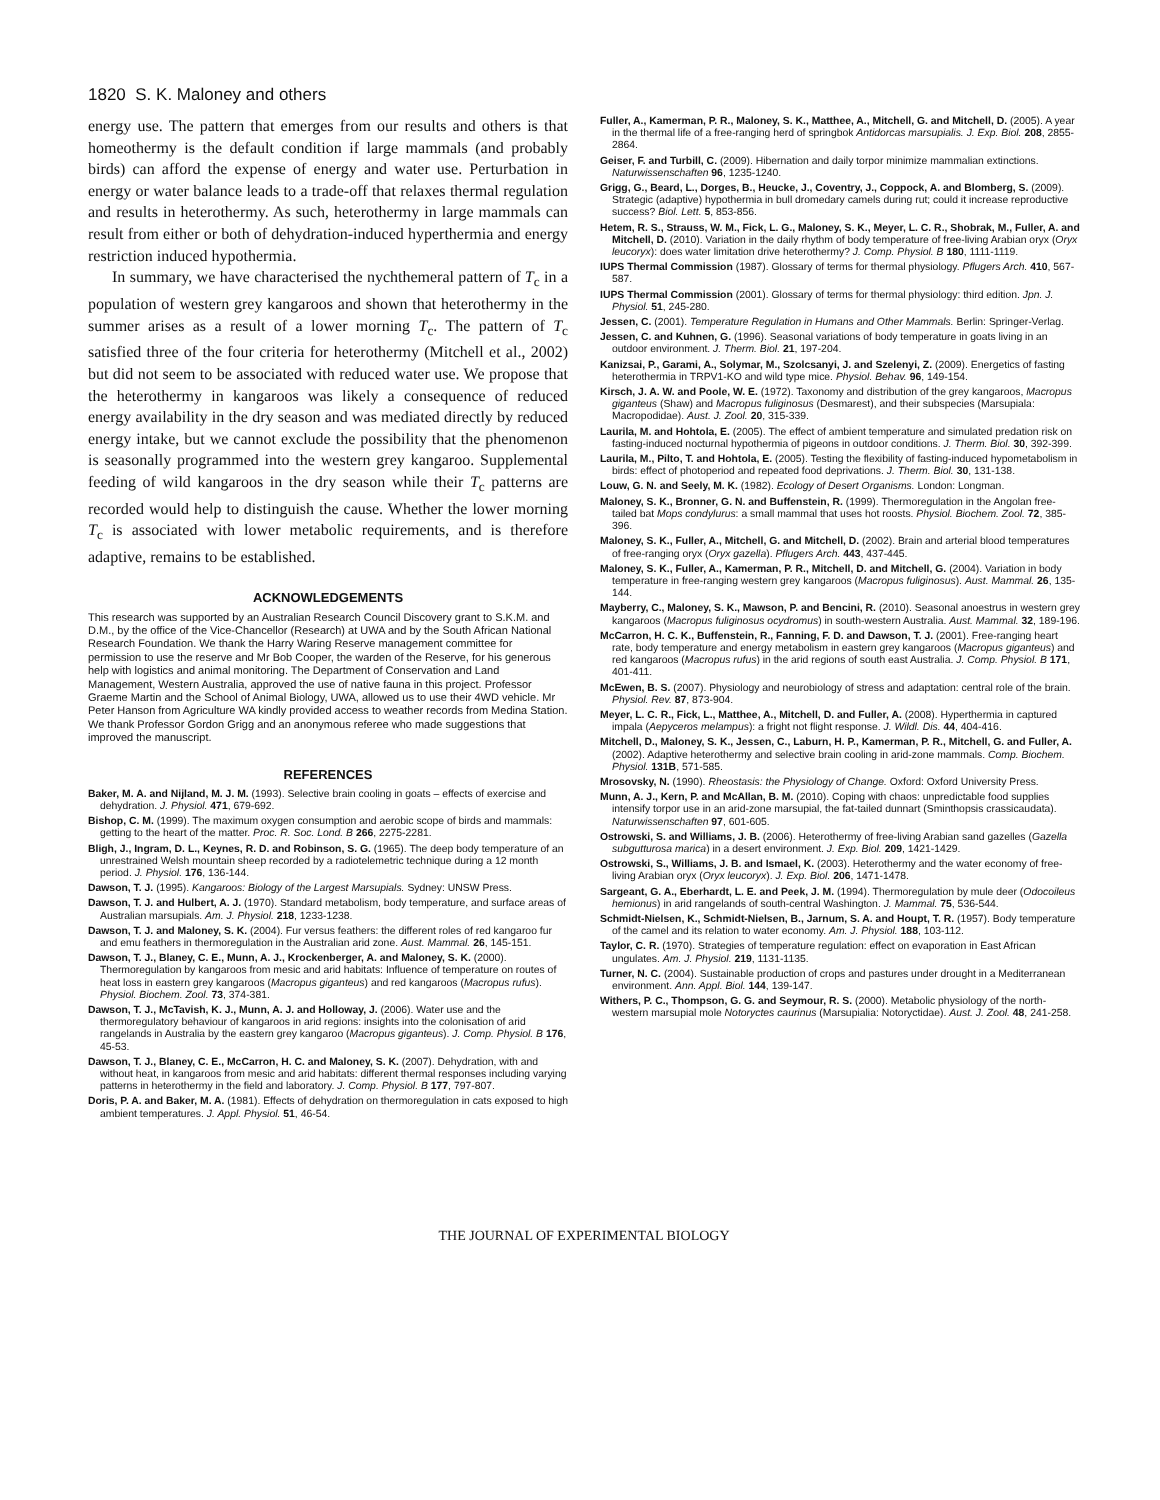1820 S. K. Maloney and others
energy use. The pattern that emerges from our results and others is that homeothermy is the default condition if large mammals (and probably birds) can afford the expense of energy and water use. Perturbation in energy or water balance leads to a trade-off that relaxes thermal regulation and results in heterothermy. As such, heterothermy in large mammals can result from either or both of dehydration-induced hyperthermia and energy restriction induced hypothermia.
In summary, we have characterised the nychthemeral pattern of T<sub>c</sub> in a population of western grey kangaroos and shown that heterothermy in the summer arises as a result of a lower morning T<sub>c</sub>. The pattern of T<sub>c</sub> satisfied three of the four criteria for heterothermy (Mitchell et al., 2002) but did not seem to be associated with reduced water use. We propose that the heterothermy in kangaroos was likely a consequence of reduced energy availability in the dry season and was mediated directly by reduced energy intake, but we cannot exclude the possibility that the phenomenon is seasonally programmed into the western grey kangaroo. Supplemental feeding of wild kangaroos in the dry season while their T<sub>c</sub> patterns are recorded would help to distinguish the cause. Whether the lower morning T<sub>c</sub> is associated with lower metabolic requirements, and is therefore adaptive, remains to be established.
ACKNOWLEDGEMENTS
This research was supported by an Australian Research Council Discovery grant to S.K.M. and D.M., by the office of the Vice-Chancellor (Research) at UWA and by the South African National Research Foundation. We thank the Harry Waring Reserve management committee for permission to use the reserve and Mr Bob Cooper, the warden of the Reserve, for his generous help with logistics and animal monitoring. The Department of Conservation and Land Management, Western Australia, approved the use of native fauna in this project. Professor Graeme Martin and the School of Animal Biology, UWA, allowed us to use their 4WD vehicle. Mr Peter Hanson from Agriculture WA kindly provided access to weather records from Medina Station. We thank Professor Gordon Grigg and an anonymous referee who made suggestions that improved the manuscript.
REFERENCES
Baker, M. A. and Nijland, M. J. M. (1993). Selective brain cooling in goats – effects of exercise and dehydration. J. Physiol. 471, 679-692.
Bishop, C. M. (1999). The maximum oxygen consumption and aerobic scope of birds and mammals: getting to the heart of the matter. Proc. R. Soc. Lond. B 266, 2275-2281.
Bligh, J., Ingram, D. L., Keynes, R. D. and Robinson, S. G. (1965). The deep body temperature of an unrestrained Welsh mountain sheep recorded by a radiotelemetric technique during a 12 month period. J. Physiol. 176, 136-144.
Dawson, T. J. (1995). Kangaroos: Biology of the Largest Marsupials. Sydney: UNSW Press.
Dawson, T. J. and Hulbert, A. J. (1970). Standard metabolism, body temperature, and surface areas of Australian marsupials. Am. J. Physiol. 218, 1233-1238.
Dawson, T. J. and Maloney, S. K. (2004). Fur versus feathers: the different roles of red kangaroo fur and emu feathers in thermoregulation in the Australian arid zone. Aust. Mammal. 26, 145-151.
Dawson, T. J., Blaney, C. E., Munn, A. J., Krockenberger, A. and Maloney, S. K. (2000). Thermoregulation by kangaroos from mesic and arid habitats: Influence of temperature on routes of heat loss in eastern grey kangaroos (Macropus giganteus) and red kangaroos (Macropus rufus). Physiol. Biochem. Zool. 73, 374-381.
Dawson, T. J., McTavish, K. J., Munn, A. J. and Holloway, J. (2006). Water use and the thermoregulatory behaviour of kangaroos in arid regions: insights into the colonisation of arid rangelands in Australia by the eastern grey kangaroo (Macropus giganteus). J. Comp. Physiol. B 176, 45-53.
Dawson, T. J., Blaney, C. E., McCarron, H. C. and Maloney, S. K. (2007). Dehydration, with and without heat, in kangaroos from mesic and arid habitats: different thermal responses including varying patterns in heterothermy in the field and laboratory. J. Comp. Physiol. B 177, 797-807.
Doris, P. A. and Baker, M. A. (1981). Effects of dehydration on thermoregulation in cats exposed to high ambient temperatures. J. Appl. Physiol. 51, 46-54.
Fuller, A., Kamerman, P. R., Maloney, S. K., Matthee, A., Mitchell, G. and Mitchell, D. (2005). A year in the thermal life of a free-ranging herd of springbok Antidorcas marsupialis. J. Exp. Biol. 208, 2855-2864.
Geiser, F. and Turbill, C. (2009). Hibernation and daily torpor minimize mammalian extinctions. Naturwissenschaften 96, 1235-1240.
Grigg, G., Beard, L., Dorges, B., Heucke, J., Coventry, J., Coppock, A. and Blomberg, S. (2009). Strategic (adaptive) hypothermia in bull dromedary camels during rut; could it increase reproductive success? Biol. Lett. 5, 853-856.
Hetem, R. S., Strauss, W. M., Fick, L. G., Maloney, S. K., Meyer, L. C. R., Shobrak, M., Fuller, A. and Mitchell, D. (2010). Variation in the daily rhythm of body temperature of free-living Arabian oryx (Oryx leucoryx): does water limitation drive heterothermy? J. Comp. Physiol. B 180, 1111-1119.
IUPS Thermal Commission (1987). Glossary of terms for thermal physiology. Pflugers Arch. 410, 567-587.
IUPS Thermal Commission (2001). Glossary of terms for thermal physiology: third edition. Jpn. J. Physiol. 51, 245-280.
Jessen, C. (2001). Temperature Regulation in Humans and Other Mammals. Berlin: Springer-Verlag.
Jessen, C. and Kuhnen, G. (1996). Seasonal variations of body temperature in goats living in an outdoor environment. J. Therm. Biol. 21, 197-204.
Kanizsai, P., Garami, A., Solymar, M., Szolcsanyi, J. and Szelenyi, Z. (2009). Energetics of fasting heterothermia in TRPV1-KO and wild type mice. Physiol. Behav. 96, 149-154.
Kirsch, J. A. W. and Poole, W. E. (1972). Taxonomy and distribution of the grey kangaroos, Macropus giganteus (Shaw) and Macropus fuliginosus (Desmarest), and their subspecies (Marsupiala: Macropodidae). Aust. J. Zool. 20, 315-339.
Laurila, M. and Hohtola, E. (2005). The effect of ambient temperature and simulated predation risk on fasting-induced nocturnal hypothermia of pigeons in outdoor conditions. J. Therm. Biol. 30, 392-399.
Laurila, M., Pilto, T. and Hohtola, E. (2005). Testing the flexibility of fasting-induced hypometabolism in birds: effect of photoperiod and repeated food deprivations. J. Therm. Biol. 30, 131-138.
Louw, G. N. and Seely, M. K. (1982). Ecology of Desert Organisms. London: Longman.
Maloney, S. K., Bronner, G. N. and Buffenstein, R. (1999). Thermoregulation in the Angolan free-tailed bat Mops condylurus: a small mammal that uses hot roosts. Physiol. Biochem. Zool. 72, 385-396.
Maloney, S. K., Fuller, A., Mitchell, G. and Mitchell, D. (2002). Brain and arterial blood temperatures of free-ranging oryx (Oryx gazella). Pflugers Arch. 443, 437-445.
Maloney, S. K., Fuller, A., Kamerman, P. R., Mitchell, D. and Mitchell, G. (2004). Variation in body temperature in free-ranging western grey kangaroos (Macropus fuliginosus). Aust. Mammal. 26, 135-144.
Mayberry, C., Maloney, S. K., Mawson, P. and Bencini, R. (2010). Seasonal anoestrus in western grey kangaroos (Macropus fuliginosus ocydromus) in south-western Australia. Aust. Mammal. 32, 189-196.
McCarron, H. C. K., Buffenstein, R., Fanning, F. D. and Dawson, T. J. (2001). Free-ranging heart rate, body temperature and energy metabolism in eastern grey kangaroos (Macropus giganteus) and red kangaroos (Macropus rufus) in the arid regions of south east Australia. J. Comp. Physiol. B 171, 401-411.
McEwen, B. S. (2007). Physiology and neurobiology of stress and adaptation: central role of the brain. Physiol. Rev. 87, 873-904.
Meyer, L. C. R., Fick, L., Matthee, A., Mitchell, D. and Fuller, A. (2008). Hyperthermia in captured impala (Aepyceros melampus): a fright not flight response. J. Wildl. Dis. 44, 404-416.
Mitchell, D., Maloney, S. K., Jessen, C., Laburn, H. P., Kamerman, P. R., Mitchell, G. and Fuller, A. (2002). Adaptive heterothermy and selective brain cooling in arid-zone mammals. Comp. Biochem. Physiol. 131B, 571-585.
Mrosovsky, N. (1990). Rheostasis: the Physiology of Change. Oxford: Oxford University Press.
Munn, A. J., Kern, P. and McAllan, B. M. (2010). Coping with chaos: unpredictable food supplies intensify torpor use in an arid-zone marsupial, the fat-tailed dunnart (Sminthopsis crassicaudata). Naturwissenschaften 97, 601-605.
Ostrowski, S. and Williams, J. B. (2006). Heterothermy of free-living Arabian sand gazelles (Gazella subgutturosa marica) in a desert environment. J. Exp. Biol. 209, 1421-1429.
Ostrowski, S., Williams, J. B. and Ismael, K. (2003). Heterothermy and the water economy of free-living Arabian oryx (Oryx leucoryx). J. Exp. Biol. 206, 1471-1478.
Sargeant, G. A., Eberhardt, L. E. and Peek, J. M. (1994). Thermoregulation by mule deer (Odocoileus hemionus) in arid rangelands of south-central Washington. J. Mammal. 75, 536-544.
Schmidt-Nielsen, K., Schmidt-Nielsen, B., Jarnum, S. A. and Houpt, T. R. (1957). Body temperature of the camel and its relation to water economy. Am. J. Physiol. 188, 103-112.
Taylor, C. R. (1970). Strategies of temperature regulation: effect on evaporation in East African ungulates. Am. J. Physiol. 219, 1131-1135.
Turner, N. C. (2004). Sustainable production of crops and pastures under drought in a Mediterranean environment. Ann. Appl. Biol. 144, 139-147.
Withers, P. C., Thompson, G. G. and Seymour, R. S. (2000). Metabolic physiology of the north-western marsupial mole Notoryctes caurinus (Marsupialia: Notoryctidae). Aust. J. Zool. 48, 241-258.
THE JOURNAL OF EXPERIMENTAL BIOLOGY